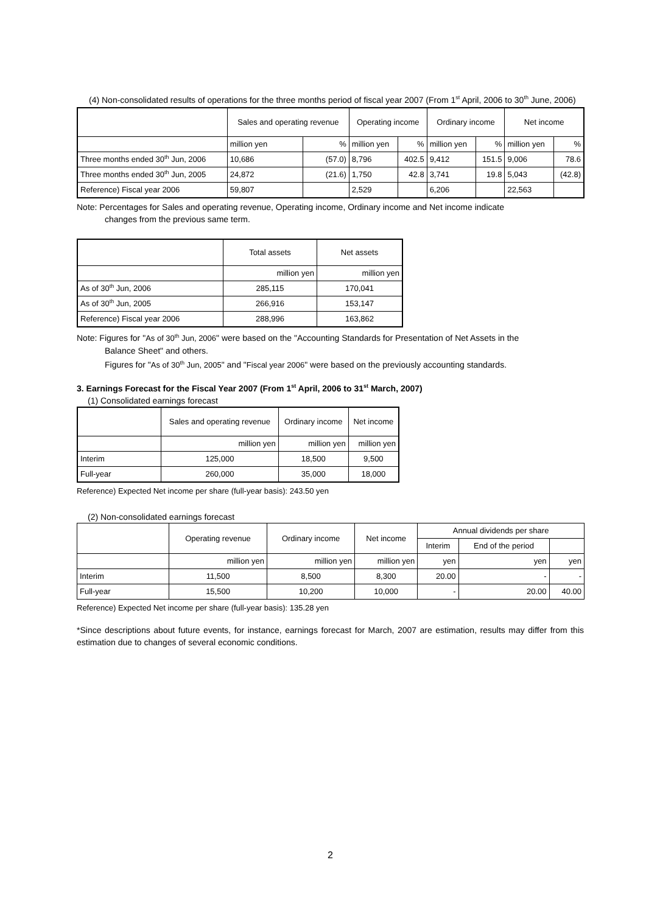(4) Non-consolidated results of operations for the three months period of fiscal year 2007 (From 1<sup>st</sup> April, 2006 to 30<sup>th</sup> June, 2006)
| | Sales and operating revenue | | Operating income | | Ordinary income | | Net income | |
| --- | --- | --- | --- | --- | --- | --- | --- | --- |
| | million yen | % | million yen | % | million yen | % | million yen | % |
| Three months ended 30<sup>th</sup> Jun, 2006 | 10,686 | (57.0) | 8,796 | 402.5 | 9,412 | 151.5 | 9,006 | 78.6 |
| Three months ended 30<sup>th</sup> Jun, 2005 | 24,872 | (21.6) | 1,750 | 42.8 | 3,741 | 19.8 | 5,043 | (42.8) |
| Reference) Fiscal year 2006 | 59,807 | | 2,529 | | 6,206 | | 22,563 | |
Note: Percentages for Sales and operating revenue, Operating income, Ordinary income and Net income indicate
changes from the previous same term.
| | Total assets | Net assets |
| --- | --- | --- |
| | million yen | million yen |
| As of 30<sup>th</sup> Jun, 2006 | 285,115 | 170,041 |
| As of 30<sup>th</sup> Jun, 2005 | 266,916 | 153,147 |
| Reference) Fiscal year 2006 | 288,996 | 163,862 |
Note: Figures for "As of 30<sup>th</sup> Jun, 2006" were based on the "Accounting Standards for Presentation of Net Assets in the
Balance Sheet" and others.
Figures for "As of 30<sup>th</sup> Jun, 2005" and "Fiscal year 2006" were based on the previously accounting standards.
3. Earnings Forecast for the Fiscal Year 2007 (From 1<sup>st</sup> April, 2006 to 31<sup>st</sup> March, 2007)
(1) Consolidated earnings forecast
| | Sales and operating revenue | Ordinary income | Net income |
| --- | --- | --- | --- |
| | million yen | million yen | million yen |
| Interim | 125,000 | 18,500 | 9,500 |
| Full-year | 260,000 | 35,000 | 18,000 |
Reference) Expected Net income per share (full-year basis): 243.50 yen
(2) Non-consolidated earnings forecast
| | Operating revenue | Ordinary income | Net income | Annual dividends per share | | |
| --- | --- | --- | --- | --- | --- | --- |
| | | | | Interim | End of the period | |
| | million yen | million yen | million yen | yen | yen | yen |
| Interim | 11,500 | 8,500 | 8,300 | 20.00 | - | - |
| Full-year | 15,500 | 10,200 | 10,000 | - | 20.00 | 40.00 |
Reference) Expected Net income per share (full-year basis): 135.28 yen
*Since descriptions about future events, for instance, earnings forecast for March, 2007 are estimation, results may differ from this estimation due to changes of several economic conditions.
2